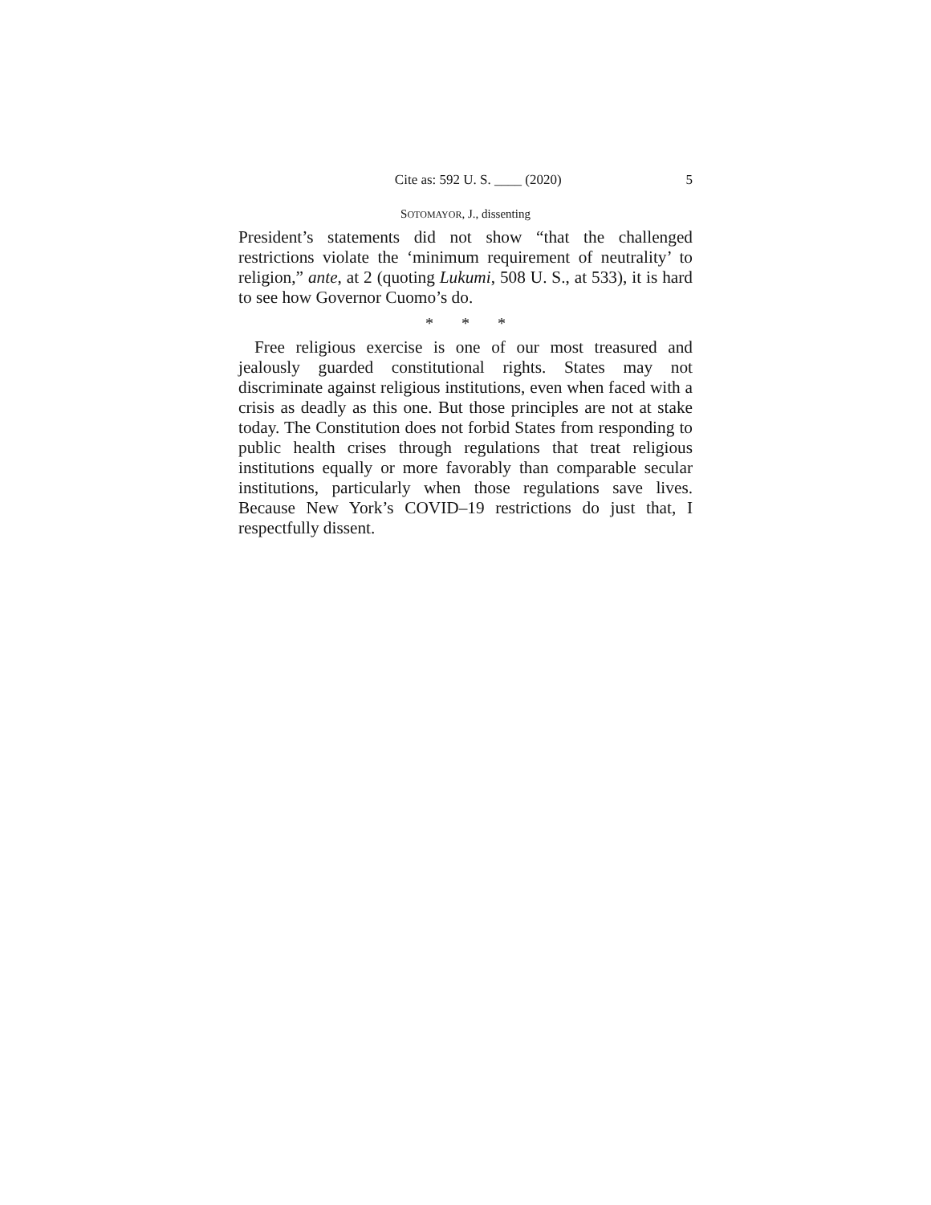Cite as: 592 U. S. ____ (2020) 5
SOTOMAYOR, J., dissenting
President’s statements did not show “that the challenged restrictions violate the ‘minimum requirement of neutrality’ to religion,” ante, at 2 (quoting Lukumi, 508 U. S., at 533), it is hard to see how Governor Cuomo’s do.
* * *
Free religious exercise is one of our most treasured and jealously guarded constitutional rights. States may not discriminate against religious institutions, even when faced with a crisis as deadly as this one. But those principles are not at stake today. The Constitution does not forbid States from responding to public health crises through regulations that treat religious institutions equally or more favorably than comparable secular institutions, particularly when those regulations save lives. Because New York’s COVID–19 restrictions do just that, I respectfully dissent.